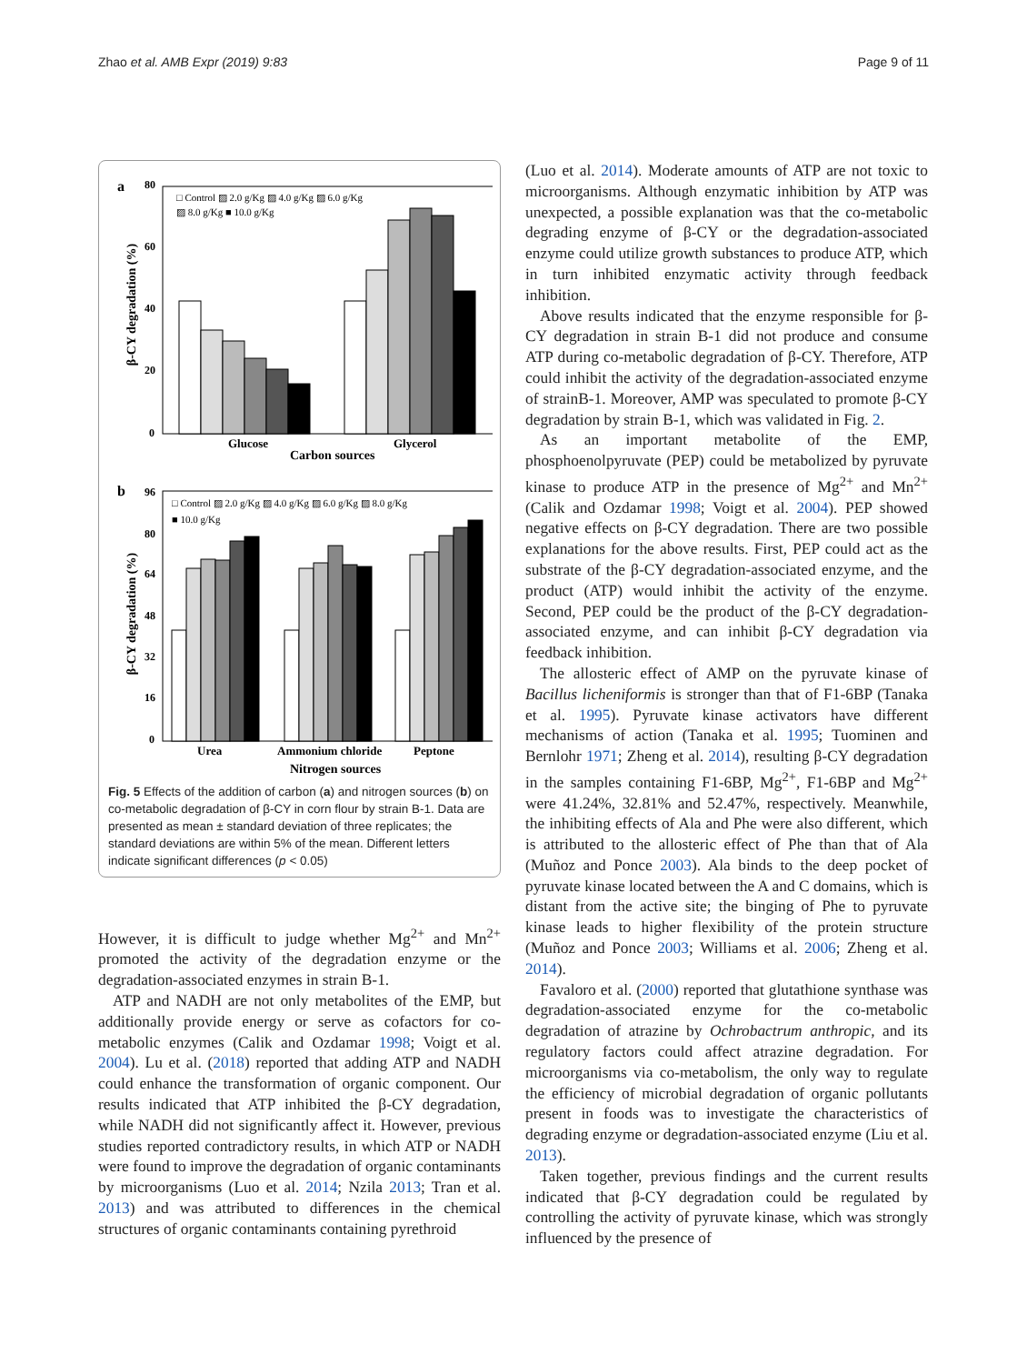Zhao et al. AMB Expr (2019) 9:83 Page 9 of 11
a
β-CY degradation (%)
80
60
40
20
0
□ Control ▨ 2.0 g/Kg ▨ 4.0 g/Kg ▨ 6.0 g/Kg
▨ 8.0 g/Kg ■ 10.0 g/Kg
Glucose
Glycerol
Carbon sources
b
β-CY degradation (%)
96
80
64
48
32
16
0
□ Control ▨ 2.0 g/Kg ▨ 4.0 g/Kg ▨ 6.0 g/Kg ▨ 8.0 g/Kg
■ 10.0 g/Kg
Urea
Ammonium chloride
Peptone
Nitrogen sources
Fig. 5 Effects of the addition of carbon (a) and nitrogen sources (b) on co-metabolic degradation of β-CY in corn flour by strain B-1. Data are presented as mean ± standard deviation of three replicates; the standard deviations are within 5% of the mean. Different letters indicate significant differences (p < 0.05)
However, it is difficult to judge whether Mg<sup>2+</sup> and Mn<sup>2+</sup> promoted the activity of the degradation enzyme or the degradation-associated enzymes in strain B-1.
ATP and NADH are not only metabolites of the EMP, but additionally provide energy or serve as cofactors for co-metabolic enzymes (Calik and Ozdamar 1998; Voigt et al. 2004). Lu et al. (2018) reported that adding ATP and NADH could enhance the transformation of organic component. Our results indicated that ATP inhibited the β-CY degradation, while NADH did not significantly affect it. However, previous studies reported contradictory results, in which ATP or NADH were found to improve the degradation of organic contaminants by microorganisms (Luo et al. 2014; Nzila 2013; Tran et al. 2013) and was attributed to differences in the chemical structures of organic contaminants containing pyrethroid
(Luo et al. 2014). Moderate amounts of ATP are not toxic to microorganisms. Although enzymatic inhibition by ATP was unexpected, a possible explanation was that the co-metabolic degrading enzyme of β-CY or the degradation-associated enzyme could utilize growth substances to produce ATP, which in turn inhibited enzymatic activity through feedback inhibition.
Above results indicated that the enzyme responsible for β-CY degradation in strain B-1 did not produce and consume ATP during co-metabolic degradation of β-CY. Therefore, ATP could inhibit the activity of the degradation-associated enzyme of strainB-1. Moreover, AMP was speculated to promote β-CY degradation by strain B-1, which was validated in Fig. 2.
As an important metabolite of the EMP, phosphoenolpyruvate (PEP) could be metabolized by pyruvate kinase to produce ATP in the presence of Mg<sup>2+</sup> and Mn<sup>2+</sup> (Calik and Ozdamar 1998; Voigt et al. 2004). PEP showed negative effects on β-CY degradation. There are two possible explanations for the above results. First, PEP could act as the substrate of the β-CY degradation-associated enzyme, and the product (ATP) would inhibit the activity of the enzyme. Second, PEP could be the product of the β-CY degradation-associated enzyme, and can inhibit β-CY degradation via feedback inhibition.
The allosteric effect of AMP on the pyruvate kinase of Bacillus licheniformis is stronger than that of F1-6BP (Tanaka et al. 1995). Pyruvate kinase activators have different mechanisms of action (Tanaka et al. 1995; Tuominen and Bernlohr 1971; Zheng et al. 2014), resulting β-CY degradation in the samples containing F1-6BP, Mg<sup>2+</sup>, F1-6BP and Mg<sup>2+</sup> were 41.24%, 32.81% and 52.47%, respectively. Meanwhile, the inhibiting effects of Ala and Phe were also different, which is attributed to the allosteric effect of Phe than that of Ala (Muñoz and Ponce 2003). Ala binds to the deep pocket of pyruvate kinase located between the A and C domains, which is distant from the active site; the binging of Phe to pyruvate kinase leads to higher flexibility of the protein structure (Muñoz and Ponce 2003; Williams et al. 2006; Zheng et al. 2014).
Favaloro et al. (2000) reported that glutathione synthase was degradation-associated enzyme for the co-metabolic degradation of atrazine by Ochrobactrum anthropic, and its regulatory factors could affect atrazine degradation. For microorganisms via co-metabolism, the only way to regulate the efficiency of microbial degradation of organic pollutants present in foods was to investigate the characteristics of degrading enzyme or degradation-associated enzyme (Liu et al. 2013).
Taken together, previous findings and the current results indicated that β-CY degradation could be regulated by controlling the activity of pyruvate kinase, which was strongly influenced by the presence of